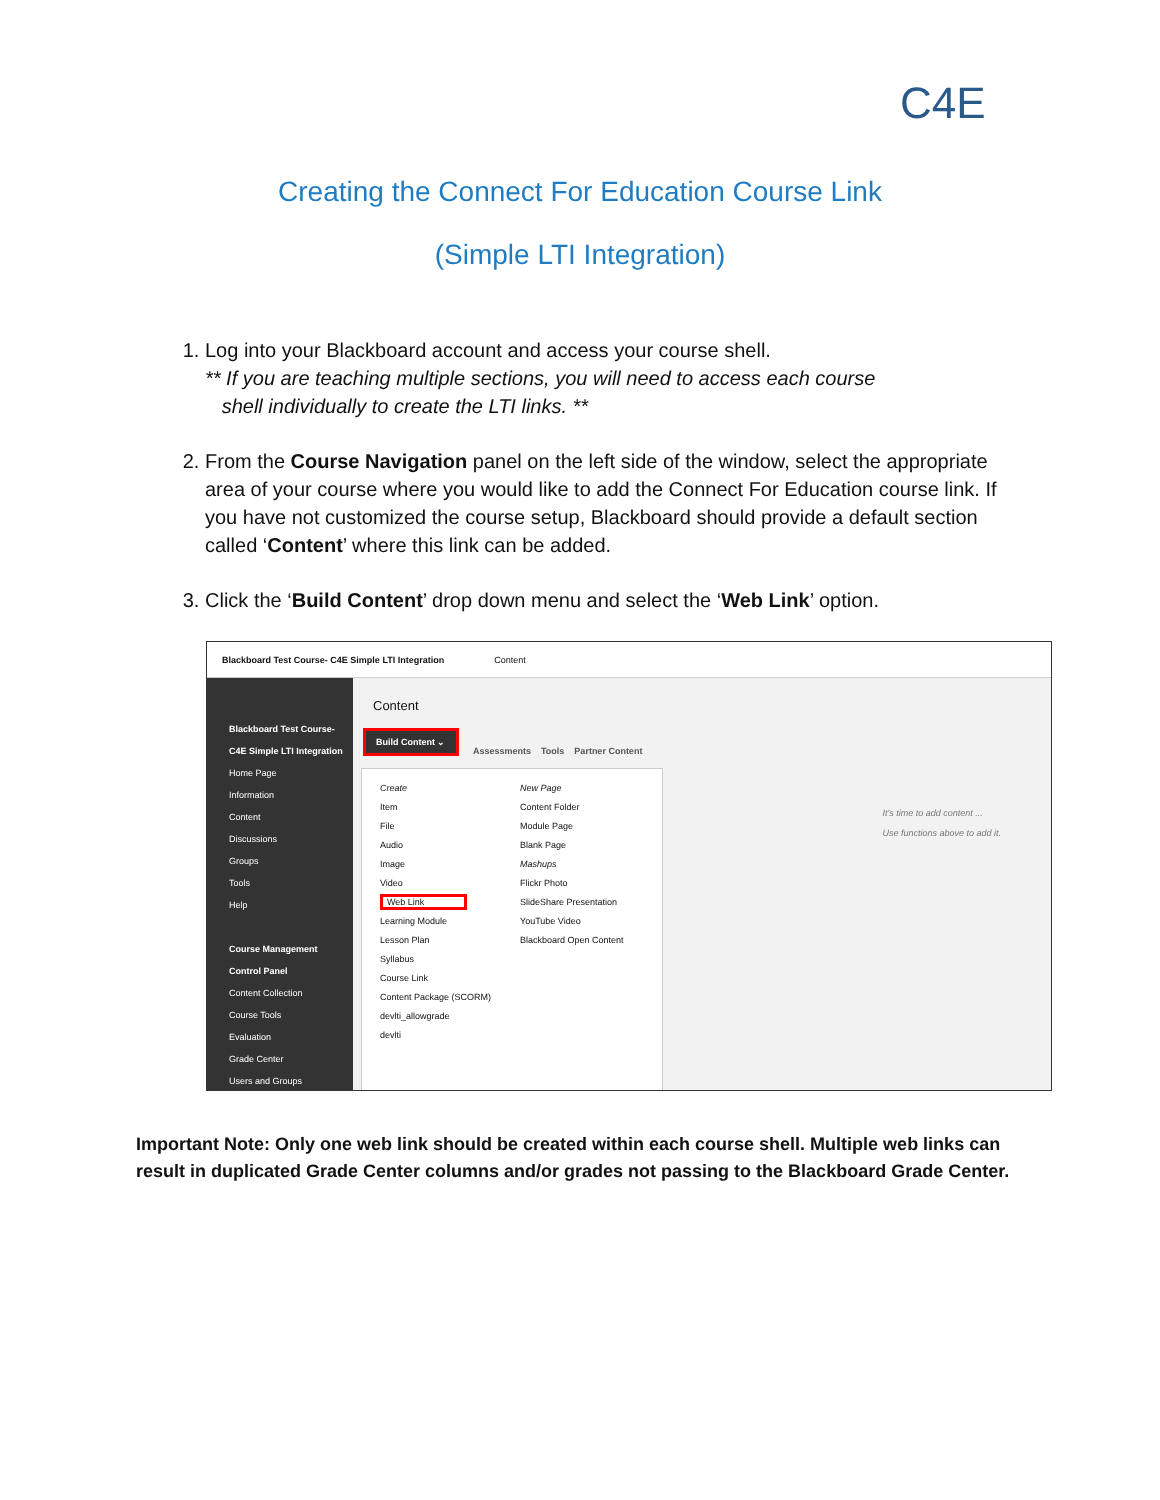C4E
Creating the Connect For Education Course Link
(Simple LTI Integration)
1. Log into your Blackboard account and access your course shell.
** If you are teaching multiple sections, you will need to access each course
shell individually to create the LTI links. **
2. From the Course Navigation panel on the left side of the window, select the appropriate area of your course where you would like to add the Connect For Education course link. If you have not customized the course setup, Blackboard should provide a default section called ‘Content’ where this link can be added.
3. Click the ‘Build Content’ drop down menu and select the ‘Web Link’ option.
Blackboard Test Course- C4E Simple LTI Integration Content
Blackboard Test Course- C4E Simple LTI Integration
Home Page
Information
Content
Discussions
Groups
Tools
Help
Course Management
Control Panel
Content Collection
Course Tools
Evaluation
Grade Center
Users and Groups
Content
Build Content ⌄
Assessments Tools Partner Content
It's time to add content ...
Use functions above to add it.
Create
Item
File
Audio
Image
Video
Web Link
Learning Module
Lesson Plan
Syllabus
Course Link
Content Package (SCORM)
devlti_allowgrade
devlti
New Page
Content Folder
Module Page
Blank Page
Mashups
Flickr Photo
SlideShare Presentation
YouTube Video
Blackboard Open Content
Important Note: Only one web link should be created within each course shell. Multiple web links can result in duplicated Grade Center columns and/or grades not passing to the Blackboard Grade Center.